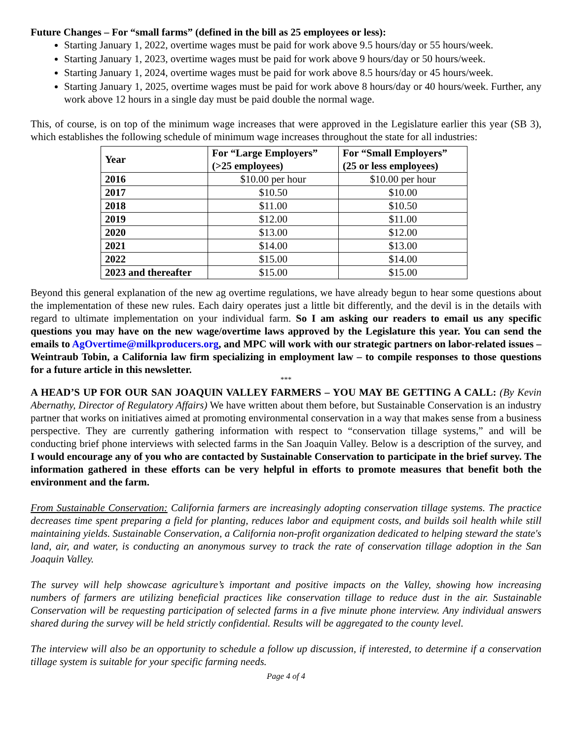Future Changes – For “small farms” (defined in the bill as 25 employees or less):
Starting January 1, 2022, overtime wages must be paid for work above 9.5 hours/day or 55 hours/week.
Starting January 1, 2023, overtime wages must be paid for work above 9 hours/day or 50 hours/week.
Starting January 1, 2024, overtime wages must be paid for work above 8.5 hours/day or 45 hours/week.
Starting January 1, 2025, overtime wages must be paid for work above 8 hours/day or 40 hours/week. Further, any work above 12 hours in a single day must be paid double the normal wage.
This, of course, is on top of the minimum wage increases that were approved in the Legislature earlier this year (SB 3), which establishes the following schedule of minimum wage increases throughout the state for all industries:
| Year | For “Large Employers” (>25 employees) | For “Small Employers” (25 or less employees) |
| --- | --- | --- |
| 2016 | $10.00 per hour | $10.00 per hour |
| 2017 | $10.50 | $10.00 |
| 2018 | $11.00 | $10.50 |
| 2019 | $12.00 | $11.00 |
| 2020 | $13.00 | $12.00 |
| 2021 | $14.00 | $13.00 |
| 2022 | $15.00 | $14.00 |
| 2023 and thereafter | $15.00 | $15.00 |
Beyond this general explanation of the new ag overtime regulations, we have already begun to hear some questions about the implementation of these new rules. Each dairy operates just a little bit differently, and the devil is in the details with regard to ultimate implementation on your individual farm. So I am asking our readers to email us any specific questions you may have on the new wage/overtime laws approved by the Legislature this year. You can send the emails to AgOvertime@milkproducers.org, and MPC will work with our strategic partners on labor-related issues – Weintraub Tobin, a California law firm specializing in employment law – to compile responses to those questions for a future article in this newsletter.
***
A HEAD’S UP FOR OUR SAN JOAQUIN VALLEY FARMERS – YOU MAY BE GETTING A CALL: (By Kevin Abernathy, Director of Regulatory Affairs) We have written about them before, but Sustainable Conservation is an industry partner that works on initiatives aimed at promoting environmental conservation in a way that makes sense from a business perspective. They are currently gathering information with respect to “conservation tillage systems,” and will be conducting brief phone interviews with selected farms in the San Joaquin Valley. Below is a description of the survey, and I would encourage any of you who are contacted by Sustainable Conservation to participate in the brief survey. The information gathered in these efforts can be very helpful in efforts to promote measures that benefit both the environment and the farm.
From Sustainable Conservation: California farmers are increasingly adopting conservation tillage systems. The practice decreases time spent preparing a field for planting, reduces labor and equipment costs, and builds soil health while still maintaining yields. Sustainable Conservation, a California non-profit organization dedicated to helping steward the state's land, air, and water, is conducting an anonymous survey to track the rate of conservation tillage adoption in the San Joaquin Valley.
The survey will help showcase agriculture’s important and positive impacts on the Valley, showing how increasing numbers of farmers are utilizing beneficial practices like conservation tillage to reduce dust in the air. Sustainable Conservation will be requesting participation of selected farms in a five minute phone interview. Any individual answers shared during the survey will be held strictly confidential. Results will be aggregated to the county level.
The interview will also be an opportunity to schedule a follow up discussion, if interested, to determine if a conservation tillage system is suitable for your specific farming needs.
Page 4 of 4